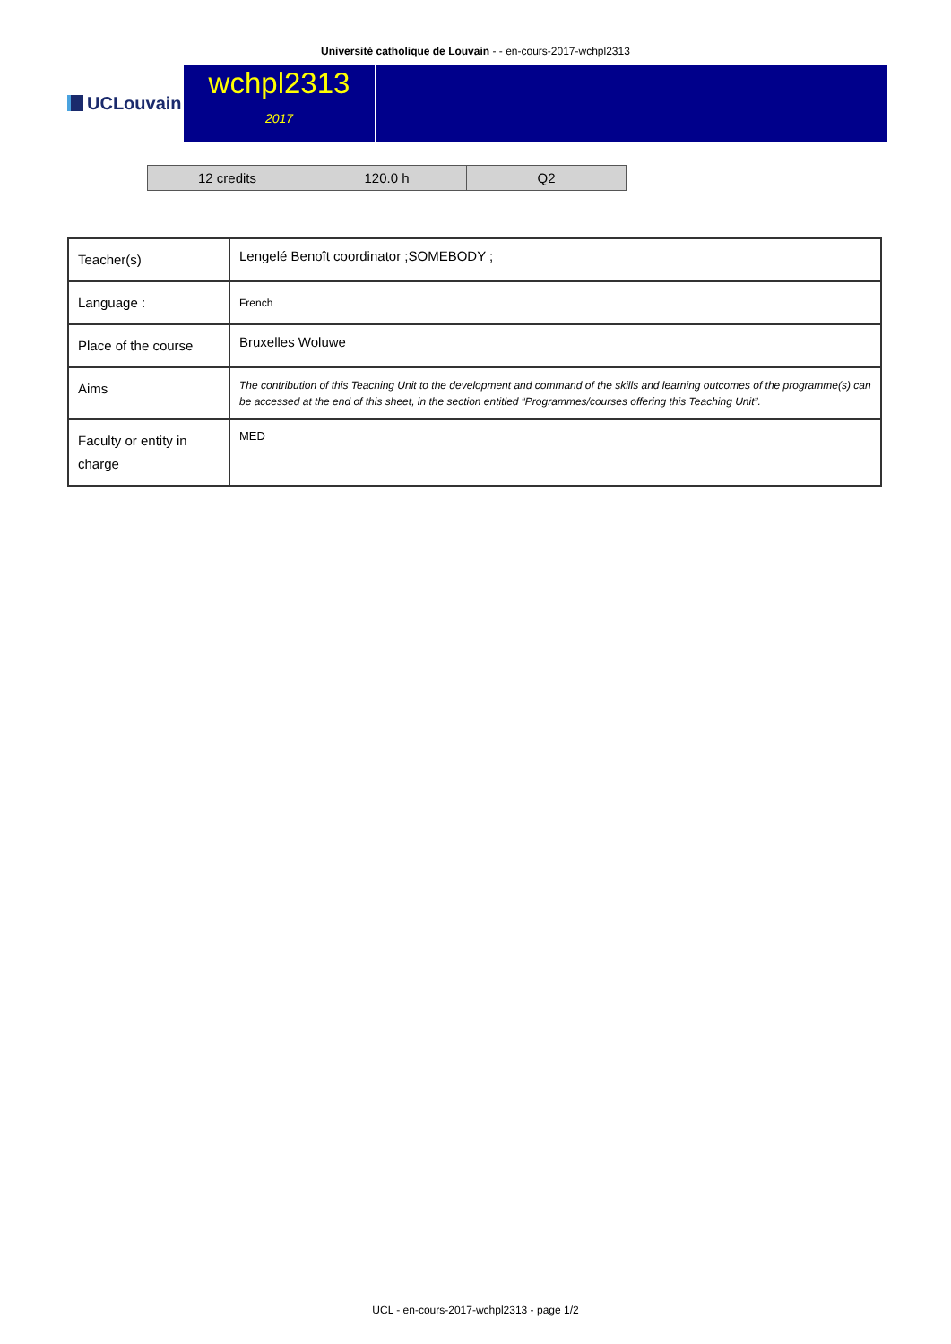Université catholique de Louvain - - en-cours-2017-wchpl2313
UCLouvain
wchpl2313
2017
| 12 credits | 120.0 h | Q2 |
| Teacher(s) | Lengelé Benoît coordinator ;SOMEBODY ; |
| Language : | French |
| Place of the course | Bruxelles Woluwe |
| Aims | The contribution of this Teaching Unit to the development and command of the skills and learning outcomes of the programme(s) can be accessed at the end of this sheet, in the section entitled “Programmes/courses offering this Teaching Unit”. |
| Faculty or entity in charge | MED |
UCL - en-cours-2017-wchpl2313 - page 1/2